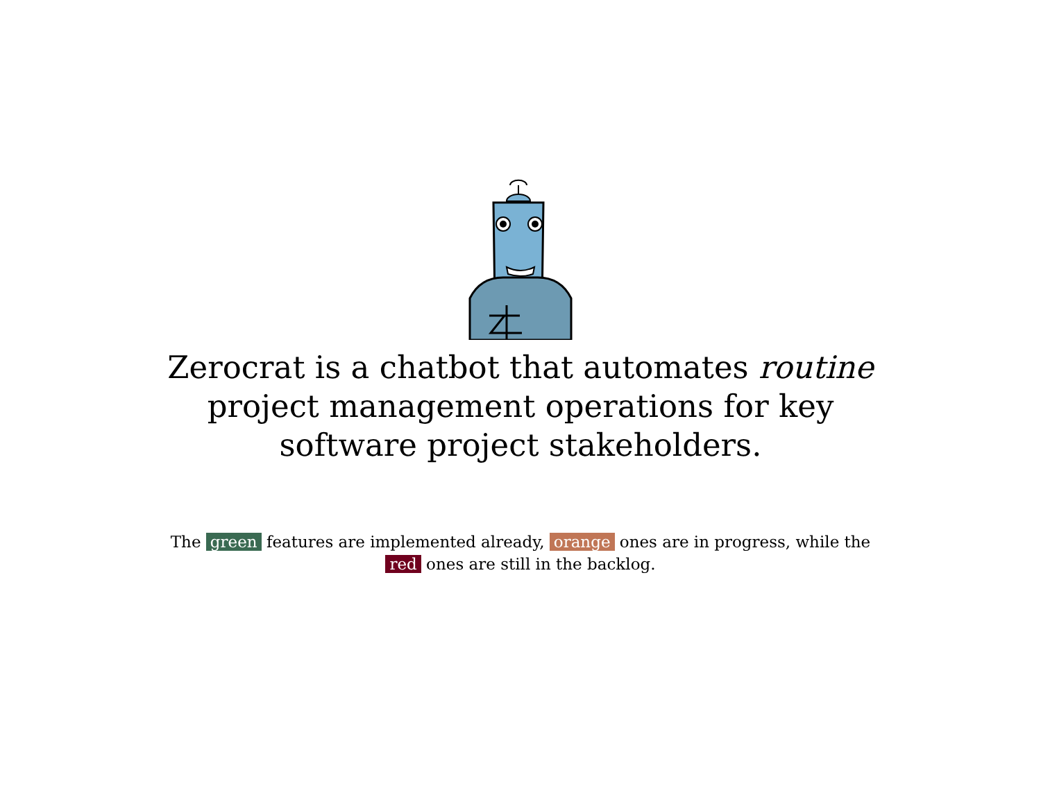Zerocrat is a chatbot that automates routine project management operations for key software project stakeholders.
The green features are implemented already, orange ones are in progress, while the red ones are still in the backlog.